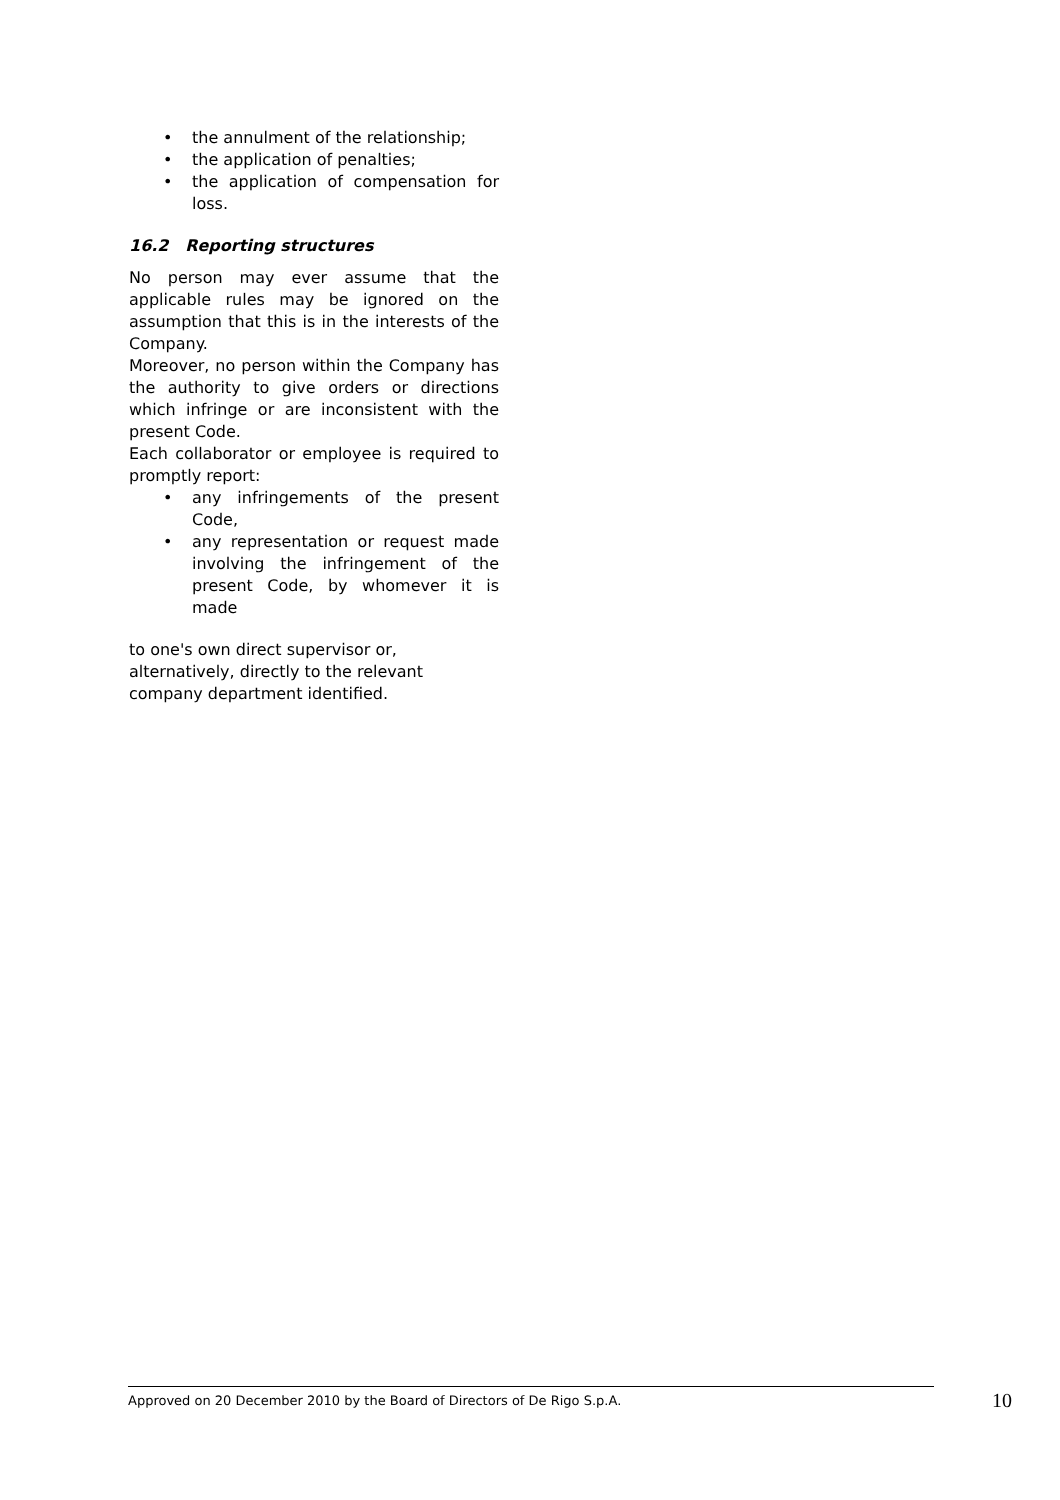• the annulment of the relationship;
• the application of penalties;
• the application of compensation for loss.
16.2 Reporting structures
No person may ever assume that the applicable rules may be ignored on the assumption that this is in the interests of the Company.
Moreover, no person within the Company has the authority to give orders or directions which infringe or are inconsistent with the present Code.
Each collaborator or employee is required to promptly report:
• any infringements of the present Code,
• any representation or request made involving the infringement of the present Code, by whomever it is made
to one's own direct supervisor or, alternatively, directly to the relevant company department identified.
Approved on 20 December 2010 by the Board of Directors of De Rigo S.p.A. 10